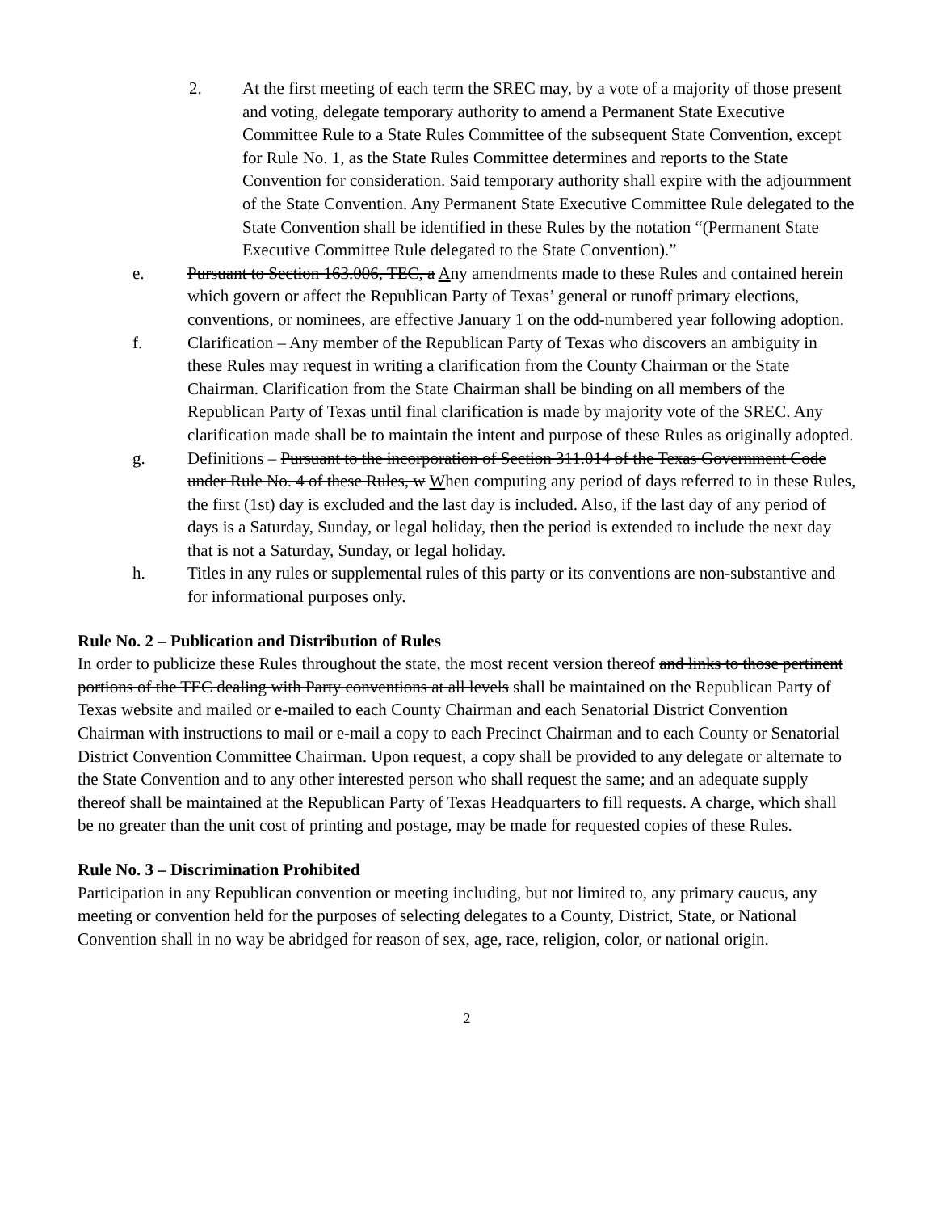2. At the first meeting of each term the SREC may, by a vote of a majority of those present and voting, delegate temporary authority to amend a Permanent State Executive Committee Rule to a State Rules Committee of the subsequent State Convention, except for Rule No. 1, as the State Rules Committee determines and reports to the State Convention for consideration. Said temporary authority shall expire with the adjournment of the State Convention. Any Permanent State Executive Committee Rule delegated to the State Convention shall be identified in these Rules by the notation “(Permanent State Executive Committee Rule delegated to the State Convention).”
e. Pursuant to Section 163.006, TEC, a Any amendments made to these Rules and contained herein which govern or affect the Republican Party of Texas’ general or runoff primary elections, conventions, or nominees, are effective January 1 on the odd-numbered year following adoption.
f. Clarification – Any member of the Republican Party of Texas who discovers an ambiguity in these Rules may request in writing a clarification from the County Chairman or the State Chairman. Clarification from the State Chairman shall be binding on all members of the Republican Party of Texas until final clarification is made by majority vote of the SREC. Any clarification made shall be to maintain the intent and purpose of these Rules as originally adopted.
g. Definitions – Pursuant to the incorporation of Section 311.014 of the Texas Government Code under Rule No. 4 of these Rules, w When computing any period of days referred to in these Rules, the first (1st) day is excluded and the last day is included. Also, if the last day of any period of days is a Saturday, Sunday, or legal holiday, then the period is extended to include the next day that is not a Saturday, Sunday, or legal holiday.
h. Titles in any rules or supplemental rules of this party or its conventions are non-substantive and for informational purposes only.
Rule No. 2 – Publication and Distribution of Rules
In order to publicize these Rules throughout the state, the most recent version thereof and links to those pertinent portions of the TEC dealing with Party conventions at all levels shall be maintained on the Republican Party of Texas website and mailed or e-mailed to each County Chairman and each Senatorial District Convention Chairman with instructions to mail or e-mail a copy to each Precinct Chairman and to each County or Senatorial District Convention Committee Chairman. Upon request, a copy shall be provided to any delegate or alternate to the State Convention and to any other interested person who shall request the same; and an adequate supply thereof shall be maintained at the Republican Party of Texas Headquarters to fill requests. A charge, which shall be no greater than the unit cost of printing and postage, may be made for requested copies of these Rules.
Rule No. 3 – Discrimination Prohibited
Participation in any Republican convention or meeting including, but not limited to, any primary caucus, any meeting or convention held for the purposes of selecting delegates to a County, District, State, or National Convention shall in no way be abridged for reason of sex, age, race, religion, color, or national origin.
2